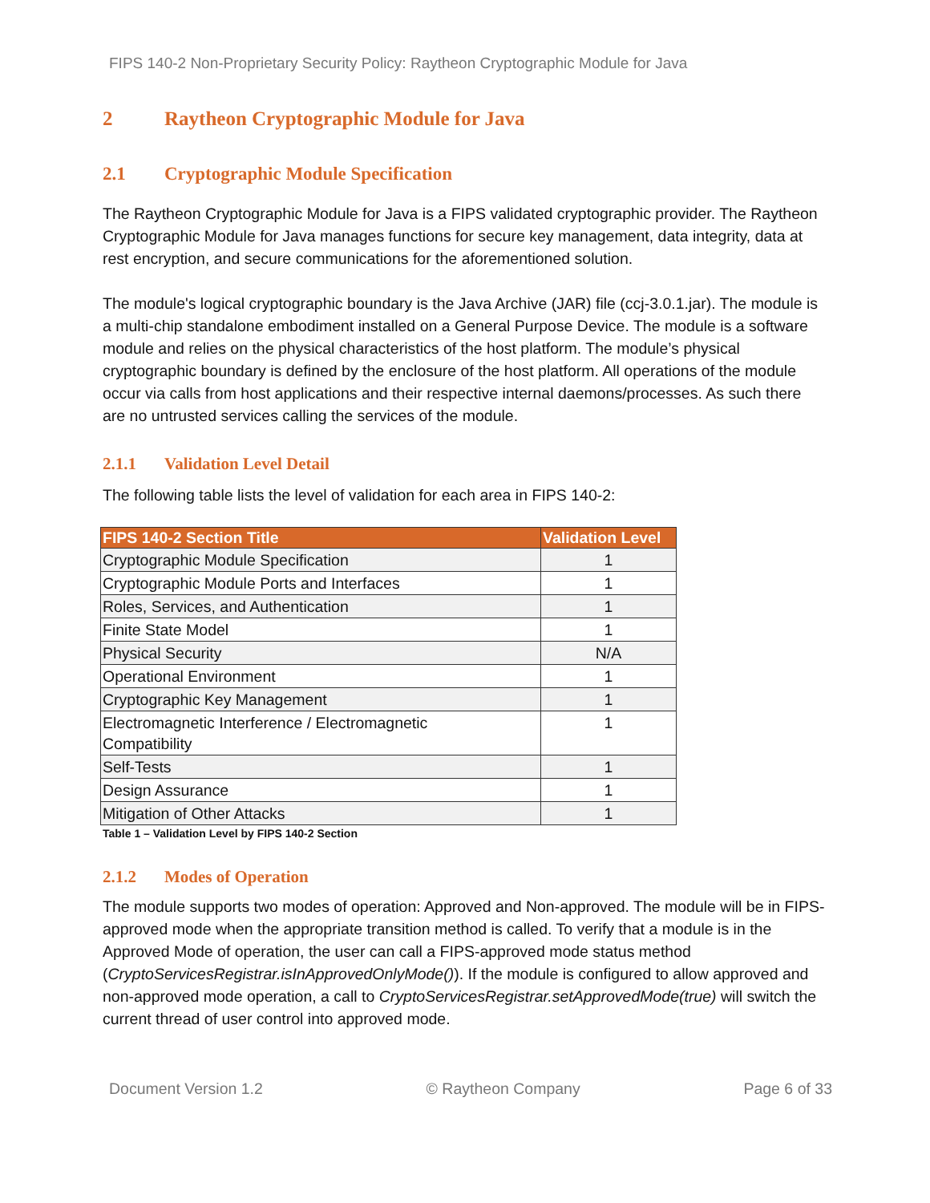FIPS 140-2 Non-Proprietary Security Policy: Raytheon Cryptographic Module for Java
2 Raytheon Cryptographic Module for Java
2.1 Cryptographic Module Specification
The Raytheon Cryptographic Module for Java is a FIPS validated cryptographic provider. The Raytheon Cryptographic Module for Java manages functions for secure key management, data integrity, data at rest encryption, and secure communications for the aforementioned solution.
The module's logical cryptographic boundary is the Java Archive (JAR) file (ccj-3.0.1.jar). The module is a multi-chip standalone embodiment installed on a General Purpose Device. The module is a software module and relies on the physical characteristics of the host platform. The module’s physical cryptographic boundary is defined by the enclosure of the host platform. All operations of the module occur via calls from host applications and their respective internal daemons/processes. As such there are no untrusted services calling the services of the module.
2.1.1 Validation Level Detail
The following table lists the level of validation for each area in FIPS 140-2:
| FIPS 140-2 Section Title | Validation Level |
| --- | --- |
| Cryptographic Module Specification | 1 |
| Cryptographic Module Ports and Interfaces | 1 |
| Roles, Services, and Authentication | 1 |
| Finite State Model | 1 |
| Physical Security | N/A |
| Operational Environment | 1 |
| Cryptographic Key Management | 1 |
| Electromagnetic Interference / Electromagnetic Compatibility | 1 |
| Self-Tests | 1 |
| Design Assurance | 1 |
| Mitigation of Other Attacks | 1 |
Table 1 – Validation Level by FIPS 140-2 Section
2.1.2 Modes of Operation
The module supports two modes of operation: Approved and Non-approved. The module will be in FIPS-approved mode when the appropriate transition method is called. To verify that a module is in the Approved Mode of operation, the user can call a FIPS-approved mode status method (CryptoServicesRegistrar.isInApprovedOnlyMode()). If the module is configured to allow approved and non-approved mode operation, a call to CryptoServicesRegistrar.setApprovedMode(true) will switch the current thread of user control into approved mode.
Document Version 1.2 © Raytheon Company Page 6 of 33